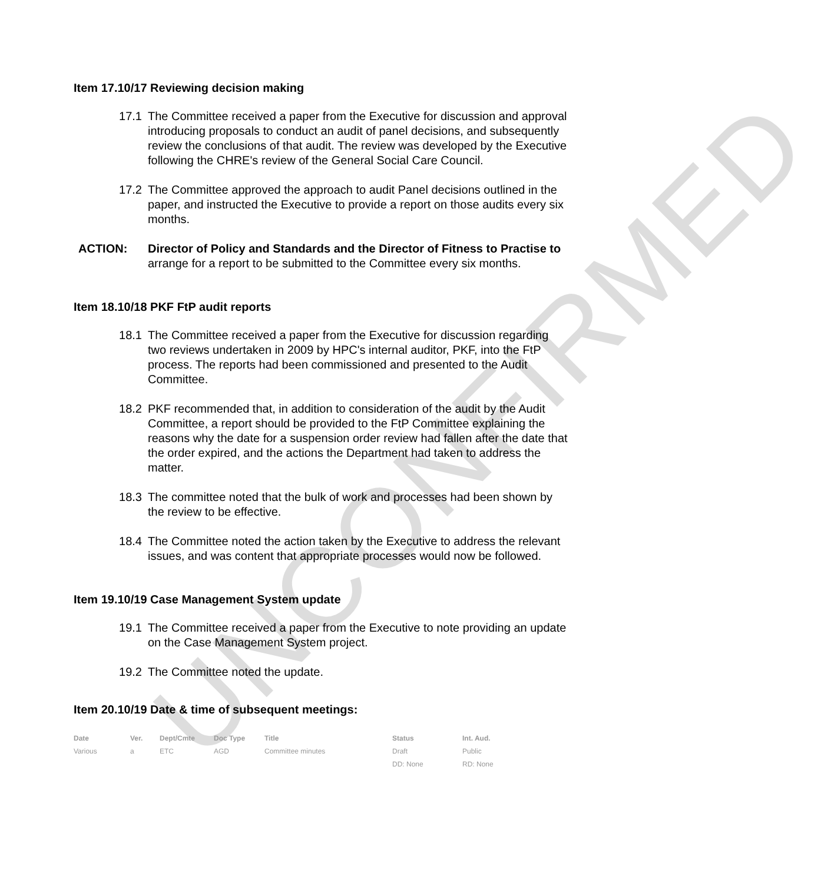UNCONFIRMED
Item 17.10/17 Reviewing decision making
17.1 The Committee received a paper from the Executive for discussion and approval introducing proposals to conduct an audit of panel decisions, and subsequently review the conclusions of that audit. The review was developed by the Executive following the CHRE's review of the General Social Care Council.
17.2 The Committee approved the approach to audit Panel decisions outlined in the paper, and instructed the Executive to provide a report on those audits every six months.
ACTION: Director of Policy and Standards and the Director of Fitness to Practise to arrange for a report to be submitted to the Committee every six months.
Item 18.10/18 PKF FtP audit reports
18.1 The Committee received a paper from the Executive for discussion regarding two reviews undertaken in 2009 by HPC's internal auditor, PKF, into the FtP process. The reports had been commissioned and presented to the Audit Committee.
18.2 PKF recommended that, in addition to consideration of the audit by the Audit Committee, a report should be provided to the FtP Committee explaining the reasons why the date for a suspension order review had fallen after the date that the order expired, and the actions the Department had taken to address the matter.
18.3 The committee noted that the bulk of work and processes had been shown by the review to be effective.
18.4 The Committee noted the action taken by the Executive to address the relevant issues, and was content that appropriate processes would now be followed.
Item 19.10/19 Case Management System update
19.1 The Committee received a paper from the Executive to note providing an update on the Case Management System project.
19.2 The Committee noted the update.
Item 20.10/19 Date & time of subsequent meetings:
| Date | Ver. | Dept/Cmte | Doc Type | Title | Status | Int. Aud. |
| --- | --- | --- | --- | --- | --- | --- |
| Various | a | ETC | AGD | Committee minutes | Draft | Public |
| | | | | | DD: None | RD: None |